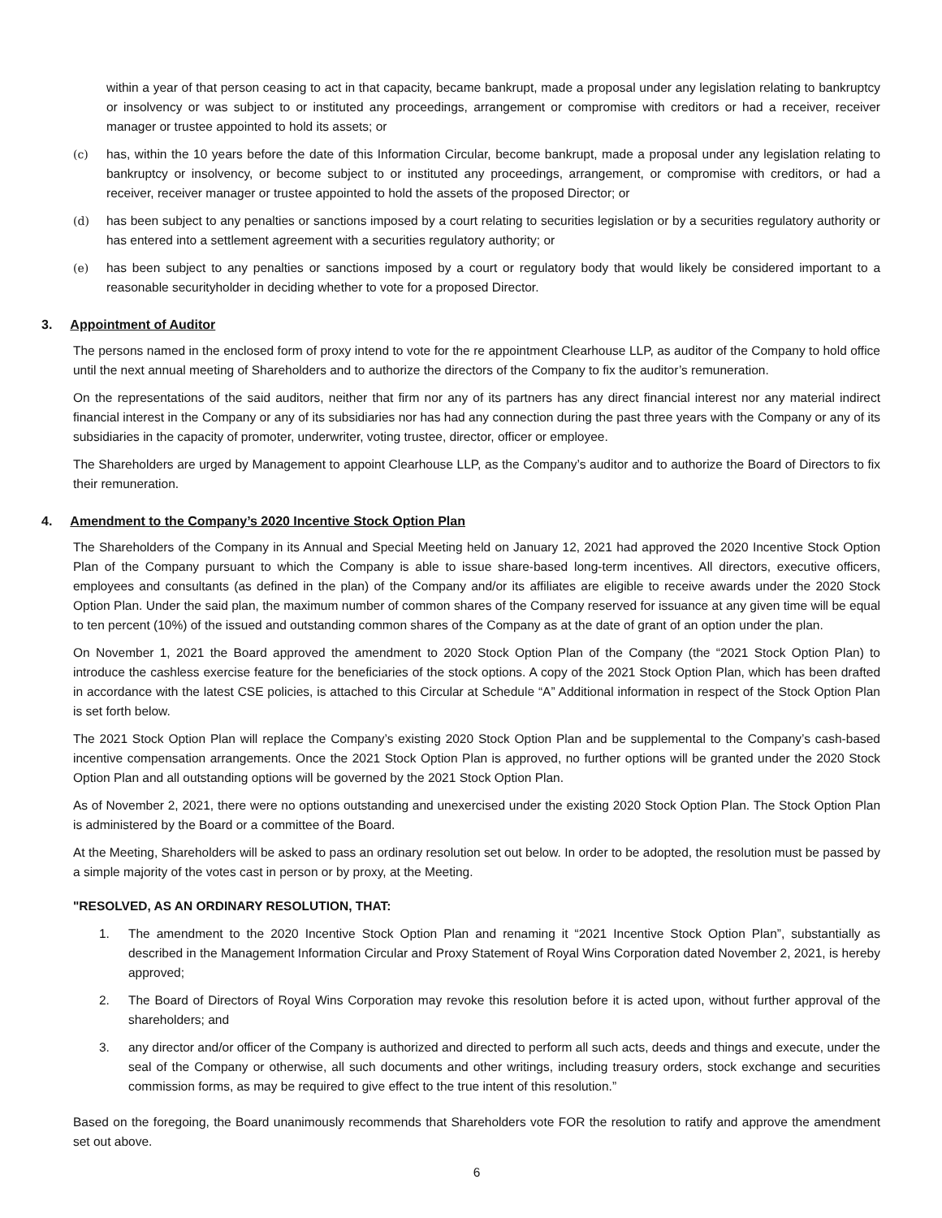within a year of that person ceasing to act in that capacity, became bankrupt, made a proposal under any legislation relating to bankruptcy or insolvency or was subject to or instituted any proceedings, arrangement or compromise with creditors or had a receiver, receiver manager or trustee appointed to hold its assets; or
(c) has, within the 10 years before the date of this Information Circular, become bankrupt, made a proposal under any legislation relating to bankruptcy or insolvency, or become subject to or instituted any proceedings, arrangement, or compromise with creditors, or had a receiver, receiver manager or trustee appointed to hold the assets of the proposed Director; or
(d) has been subject to any penalties or sanctions imposed by a court relating to securities legislation or by a securities regulatory authority or has entered into a settlement agreement with a securities regulatory authority; or
(e) has been subject to any penalties or sanctions imposed by a court or regulatory body that would likely be considered important to a reasonable securityholder in deciding whether to vote for a proposed Director.
3. Appointment of Auditor
The persons named in the enclosed form of proxy intend to vote for the re appointment Clearhouse LLP, as auditor of the Company to hold office until the next annual meeting of Shareholders and to authorize the directors of the Company to fix the auditor’s remuneration.
On the representations of the said auditors, neither that firm nor any of its partners has any direct financial interest nor any material indirect financial interest in the Company or any of its subsidiaries nor has had any connection during the past three years with the Company or any of its subsidiaries in the capacity of promoter, underwriter, voting trustee, director, officer or employee.
The Shareholders are urged by Management to appoint Clearhouse LLP, as the Company’s auditor and to authorize the Board of Directors to fix their remuneration.
4. Amendment to the Company’s 2020 Incentive Stock Option Plan
The Shareholders of the Company in its Annual and Special Meeting held on January 12, 2021 had approved the 2020 Incentive Stock Option Plan of the Company pursuant to which the Company is able to issue share-based long-term incentives. All directors, executive officers, employees and consultants (as defined in the plan) of the Company and/or its affiliates are eligible to receive awards under the 2020 Stock Option Plan. Under the said plan, the maximum number of common shares of the Company reserved for issuance at any given time will be equal to ten percent (10%) of the issued and outstanding common shares of the Company as at the date of grant of an option under the plan.
On November 1, 2021 the Board approved the amendment to 2020 Stock Option Plan of the Company (the “2021 Stock Option Plan) to introduce the cashless exercise feature for the beneficiaries of the stock options. A copy of the 2021 Stock Option Plan, which has been drafted in accordance with the latest CSE policies, is attached to this Circular at Schedule “A” Additional information in respect of the Stock Option Plan is set forth below.
The 2021 Stock Option Plan will replace the Company’s existing 2020 Stock Option Plan and be supplemental to the Company’s cash-based incentive compensation arrangements. Once the 2021 Stock Option Plan is approved, no further options will be granted under the 2020 Stock Option Plan and all outstanding options will be governed by the 2021 Stock Option Plan.
As of November 2, 2021, there were no options outstanding and unexercised under the existing 2020 Stock Option Plan. The Stock Option Plan is administered by the Board or a committee of the Board.
At the Meeting, Shareholders will be asked to pass an ordinary resolution set out below. In order to be adopted, the resolution must be passed by a simple majority of the votes cast in person or by proxy, at the Meeting.
"RESOLVED, AS AN ORDINARY RESOLUTION, THAT:
1. The amendment to the 2020 Incentive Stock Option Plan and renaming it “2021 Incentive Stock Option Plan”, substantially as described in the Management Information Circular and Proxy Statement of Royal Wins Corporation dated November 2, 2021, is hereby approved;
2. The Board of Directors of Royal Wins Corporation may revoke this resolution before it is acted upon, without further approval of the shareholders; and
3. any director and/or officer of the Company is authorized and directed to perform all such acts, deeds and things and execute, under the seal of the Company or otherwise, all such documents and other writings, including treasury orders, stock exchange and securities commission forms, as may be required to give effect to the true intent of this resolution.”
Based on the foregoing, the Board unanimously recommends that Shareholders vote FOR the resolution to ratify and approve the amendment set out above.
6